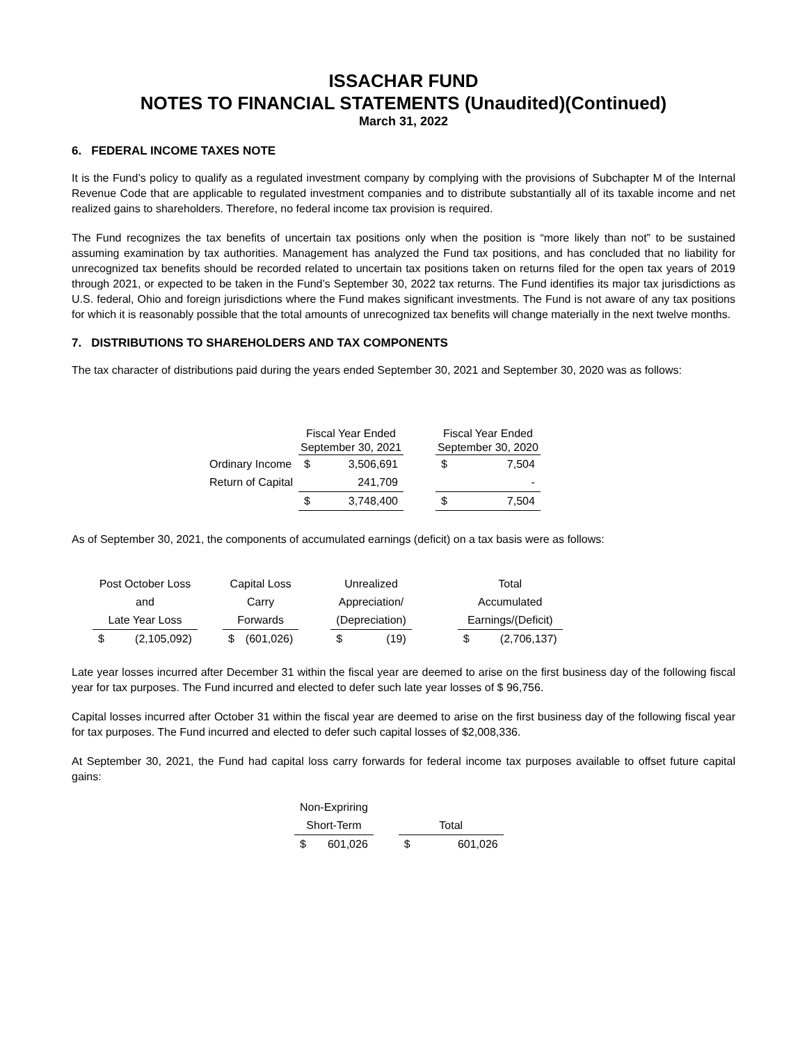ISSACHAR FUND
NOTES TO FINANCIAL STATEMENTS (Unaudited)(Continued)
March 31, 2022
6. FEDERAL INCOME TAXES NOTE
It is the Fund’s policy to qualify as a regulated investment company by complying with the provisions of Subchapter M of the Internal Revenue Code that are applicable to regulated investment companies and to distribute substantially all of its taxable income and net realized gains to shareholders. Therefore, no federal income tax provision is required.
The Fund recognizes the tax benefits of uncertain tax positions only when the position is “more likely than not” to be sustained assuming examination by tax authorities. Management has analyzed the Fund tax positions, and has concluded that no liability for unrecognized tax benefits should be recorded related to uncertain tax positions taken on returns filed for the open tax years of 2019 through 2021, or expected to be taken in the Fund’s September 30, 2022 tax returns. The Fund identifies its major tax jurisdictions as U.S. federal, Ohio and foreign jurisdictions where the Fund makes significant investments. The Fund is not aware of any tax positions for which it is reasonably possible that the total amounts of unrecognized tax benefits will change materially in the next twelve months.
7. DISTRIBUTIONS TO SHAREHOLDERS AND TAX COMPONENTS
The tax character of distributions paid during the years ended September 30, 2021 and September 30, 2020 was as follows:
| | Fiscal Year Ended | | | Fiscal Year Ended | |
| | September 30, 2021 | | | September 30, 2020 | |
| Ordinary Income | $ | 3,506,691 | | $ | 7,504 |
| Return of Capital | | 241,709 | | | - |
| | $ | 3,748,400 | | $ | 7,504 |
As of September 30, 2021, the components of accumulated earnings (deficit) on a tax basis were as follows:
| Post October Loss | | | Capital Loss | | | Unrealized | | | Total | |
| and | | | Carry | | | Appreciation/ | | | Accumulated | |
| Late Year Loss | | | Forwards | | | (Depreciation) | | | Earnings/(Deficit) | |
| $ | (2,105,092) | | $ | (601,026) | | $ | (19) | | $ | (2,706,137) |
Late year losses incurred after December 31 within the fiscal year are deemed to arise on the first business day of the following fiscal year for tax purposes. The Fund incurred and elected to defer such late year losses of $ 96,756.
Capital losses incurred after October 31 within the fiscal year are deemed to arise on the first business day of the following fiscal year for tax purposes. The Fund incurred and elected to defer such capital losses of $2,008,336.
At September 30, 2021, the Fund had capital loss carry forwards for federal income tax purposes available to offset future capital gains:
| Non-Expriring | | | | |
| Short-Term | | | Total | |
| $ | 601,026 | | $ | 601,026 |